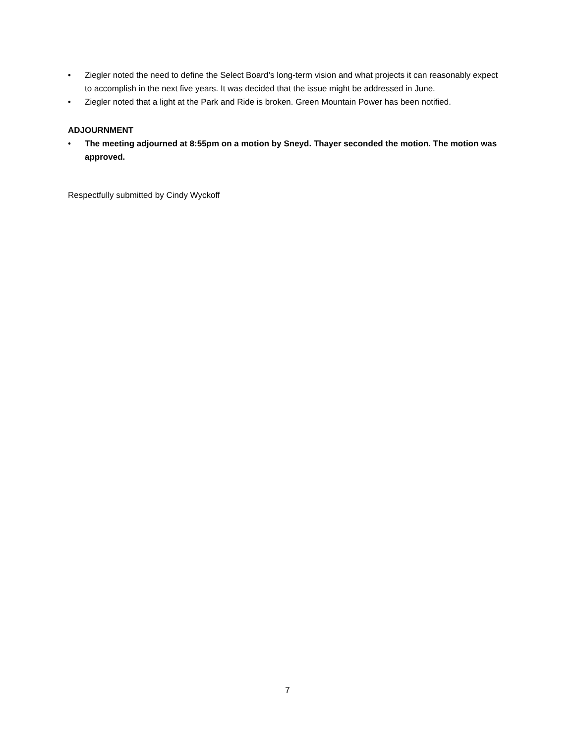• Ziegler noted the need to define the Select Board’s long-term vision and what projects it can reasonably expect to accomplish in the next five years. It was decided that the issue might be addressed in June.
• Ziegler noted that a light at the Park and Ride is broken. Green Mountain Power has been notified.
ADJOURNMENT
• The meeting adjourned at 8:55pm on a motion by Sneyd. Thayer seconded the motion. The motion was approved.
Respectfully submitted by Cindy Wyckoff
7